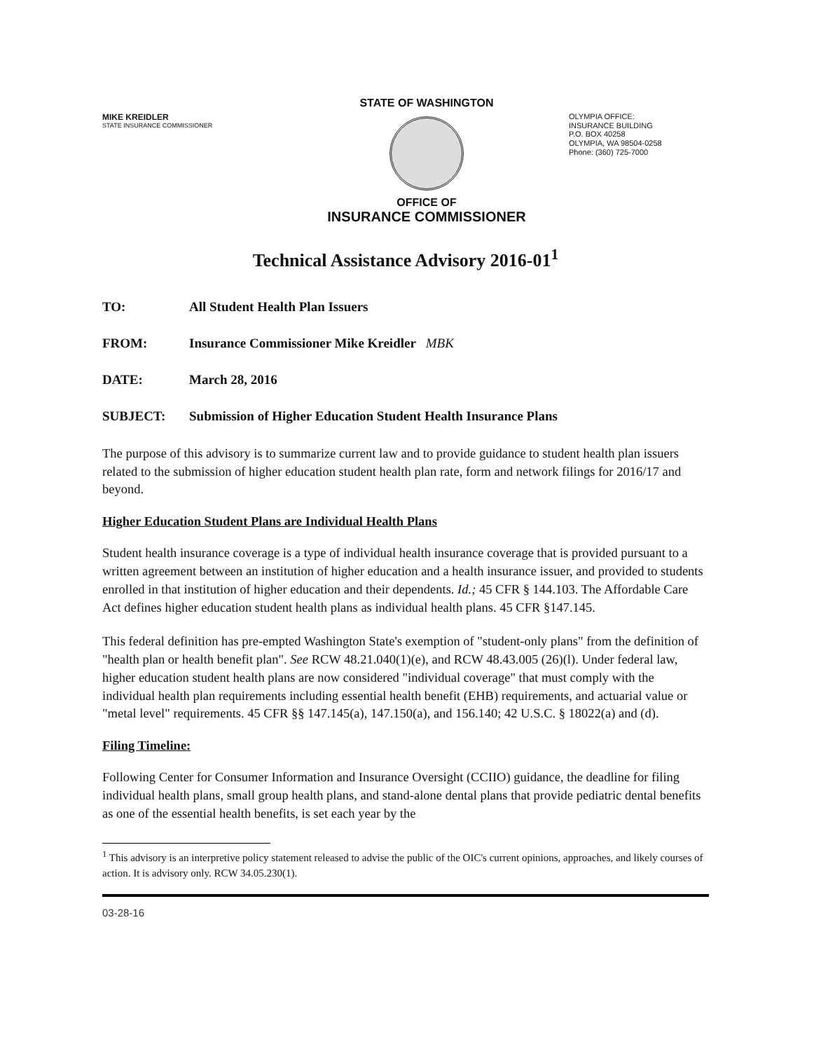MIKE KREIDLER
STATE INSURANCE COMMISSIONER
STATE OF WASHINGTON
OFFICE OF
INSURANCE COMMISSIONER
OLYMPIA OFFICE:
INSURANCE BUILDING
P.O. BOX 40258
OLYMPIA, WA 98504-0258
Phone: (360) 725-7000
Technical Assistance Advisory 2016-01<sup>1</sup>
TO: All Student Health Plan Issuers
FROM: Insurance Commissioner Mike Kreidler MBK
DATE: March 28, 2016
SUBJECT: Submission of Higher Education Student Health Insurance Plans
The purpose of this advisory is to summarize current law and to provide guidance to student health plan issuers related to the submission of higher education student health plan rate, form and network filings for 2016/17 and beyond.
Higher Education Student Plans are Individual Health Plans
Student health insurance coverage is a type of individual health insurance coverage that is provided pursuant to a written agreement between an institution of higher education and a health insurance issuer, and provided to students enrolled in that institution of higher education and their dependents. Id.; 45 CFR § 144.103. The Affordable Care Act defines higher education student health plans as individual health plans. 45 CFR §147.145.
This federal definition has pre-empted Washington State's exemption of "student-only plans" from the definition of "health plan or health benefit plan". See RCW 48.21.040(1)(e), and RCW 48.43.005 (26)(l). Under federal law, higher education student health plans are now considered "individual coverage" that must comply with the individual health plan requirements including essential health benefit (EHB) requirements, and actuarial value or "metal level" requirements. 45 CFR §§ 147.145(a), 147.150(a), and 156.140; 42 U.S.C. § 18022(a) and (d).
Filing Timeline:
Following Center for Consumer Information and Insurance Oversight (CCIIO) guidance, the deadline for filing individual health plans, small group health plans, and stand-alone dental plans that provide pediatric dental benefits as one of the essential health benefits, is set each year by the
<sup>1</sup> This advisory is an interpretive policy statement released to advise the public of the OIC's current opinions, approaches, and likely courses of action. It is advisory only. RCW 34.05.230(1).
03-28-16